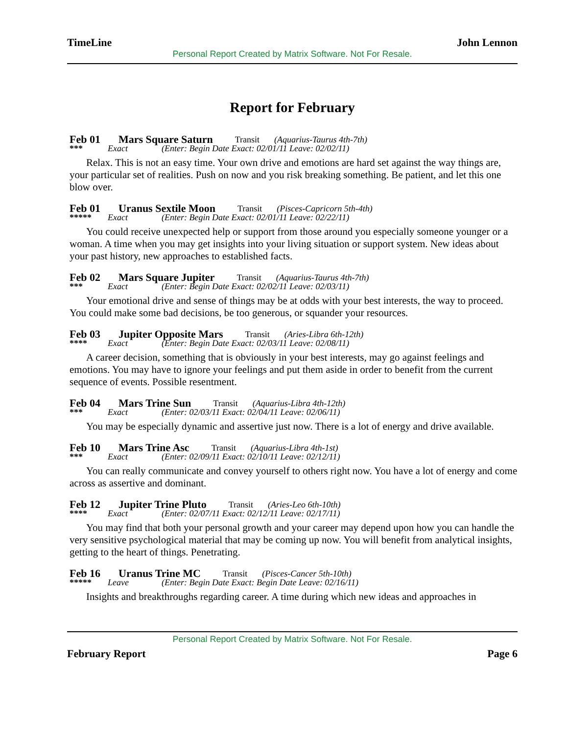TimeLine John Lennon
Personal Report Created by Matrix Software. Not For Resale.
Report for February
Feb 01 Mars Square Saturn Transit (Aquarius-Taurus 4th-7th)
*** Exact (Enter: Begin Date Exact: 02/01/11 Leave: 02/02/11)
Relax. This is not an easy time. Your own drive and emotions are hard set against the way things are, your particular set of realities. Push on now and you risk breaking something. Be patient, and let this one blow over.
Feb 01 Uranus Sextile Moon Transit (Pisces-Capricorn 5th-4th)
***** Exact (Enter: Begin Date Exact: 02/01/11 Leave: 02/22/11)
You could receive unexpected help or support from those around you especially someone younger or a woman. A time when you may get insights into your living situation or support system. New ideas about your past history, new approaches to established facts.
Feb 02 Mars Square Jupiter Transit (Aquarius-Taurus 4th-7th)
*** Exact (Enter: Begin Date Exact: 02/02/11 Leave: 02/03/11)
Your emotional drive and sense of things may be at odds with your best interests, the way to proceed. You could make some bad decisions, be too generous, or squander your resources.
Feb 03 Jupiter Opposite Mars Transit (Aries-Libra 6th-12th)
**** Exact (Enter: Begin Date Exact: 02/03/11 Leave: 02/08/11)
A career decision, something that is obviously in your best interests, may go against feelings and emotions. You may have to ignore your feelings and put them aside in order to benefit from the current sequence of events. Possible resentment.
Feb 04 Mars Trine Sun Transit (Aquarius-Libra 4th-12th)
*** Exact (Enter: 02/03/11 Exact: 02/04/11 Leave: 02/06/11)
You may be especially dynamic and assertive just now. There is a lot of energy and drive available.
Feb 10 Mars Trine Asc Transit (Aquarius-Libra 4th-1st)
*** Exact (Enter: 02/09/11 Exact: 02/10/11 Leave: 02/12/11)
You can really communicate and convey yourself to others right now. You have a lot of energy and come across as assertive and dominant.
Feb 12 Jupiter Trine Pluto Transit (Aries-Leo 6th-10th)
**** Exact (Enter: 02/07/11 Exact: 02/12/11 Leave: 02/17/11)
You may find that both your personal growth and your career may depend upon how you can handle the very sensitive psychological material that may be coming up now. You will benefit from analytical insights, getting to the heart of things. Penetrating.
Feb 16 Uranus Trine MC Transit (Pisces-Cancer 5th-10th)
***** Leave (Enter: Begin Date Exact: Begin Date Leave: 02/16/11)
Insights and breakthroughs regarding career. A time during which new ideas and approaches in
Personal Report Created by Matrix Software. Not For Resale.
February Report Page 6